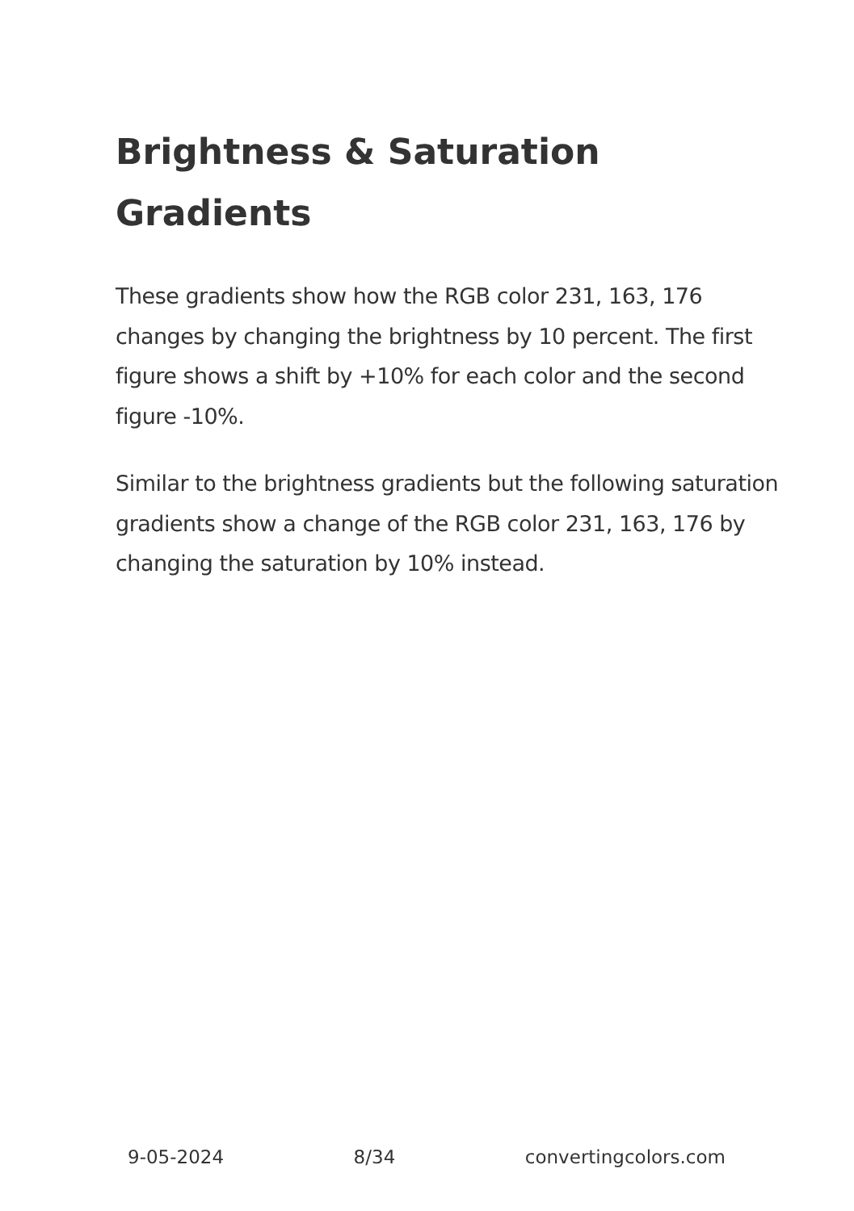Brightness & Saturation Gradients
These gradients show how the RGB color 231, 163, 176 changes by changing the brightness by 10 percent. The first figure shows a shift by +10% for each color and the second figure -10%.
Similar to the brightness gradients but the following saturation gradients show a change of the RGB color 231, 163, 176 by changing the saturation by 10% instead.
9-05-2024 8/34 convertingcolors.com